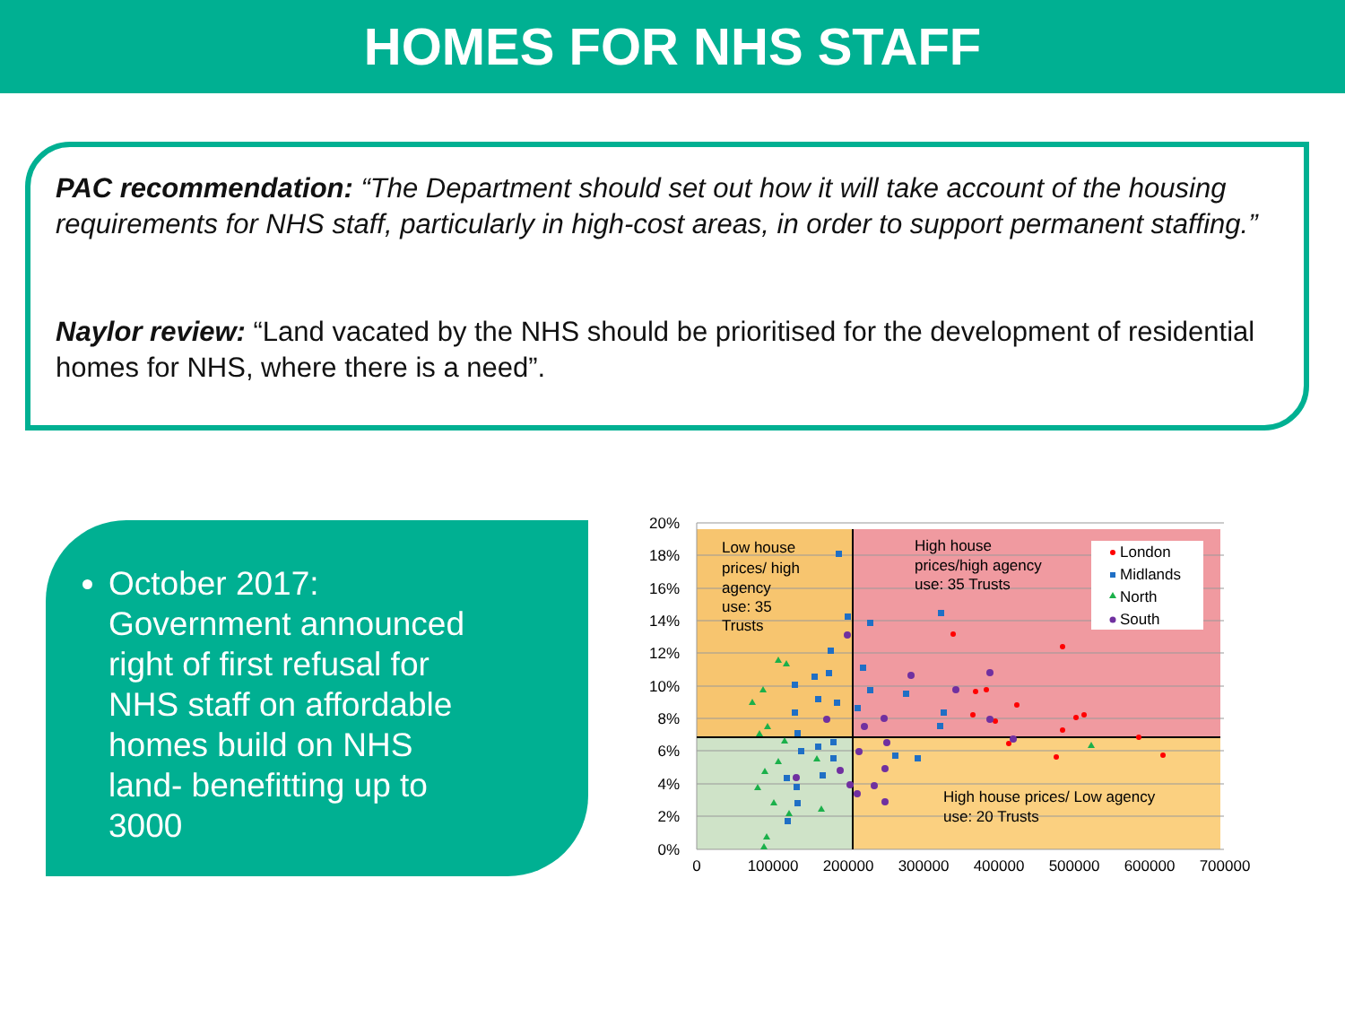HOMES FOR NHS STAFF
PAC recommendation: “The Department should set out how it will take account of the housing requirements for NHS staff, particularly in high-cost areas, in order to support permanent staffing.”
Naylor review: “Land vacated by the NHS should be prioritised for the development of residential homes for NHS, where there is a need”.
October 2017: Government announced right of first refusal for NHS staff on affordable homes build on NHS land- benefitting up to 3000
20%
18%
16%
14%
12%
10%
8%
6%
4%
2%
0%
0
100000
200000
300000
400000
500000
600000
700000
Low house
prices/ high
agency
use: 35
Trusts
High house
prices/high agency
use: 35 Trusts
High house prices/ Low agency
use: 20 Trusts
London
Midlands
North
South